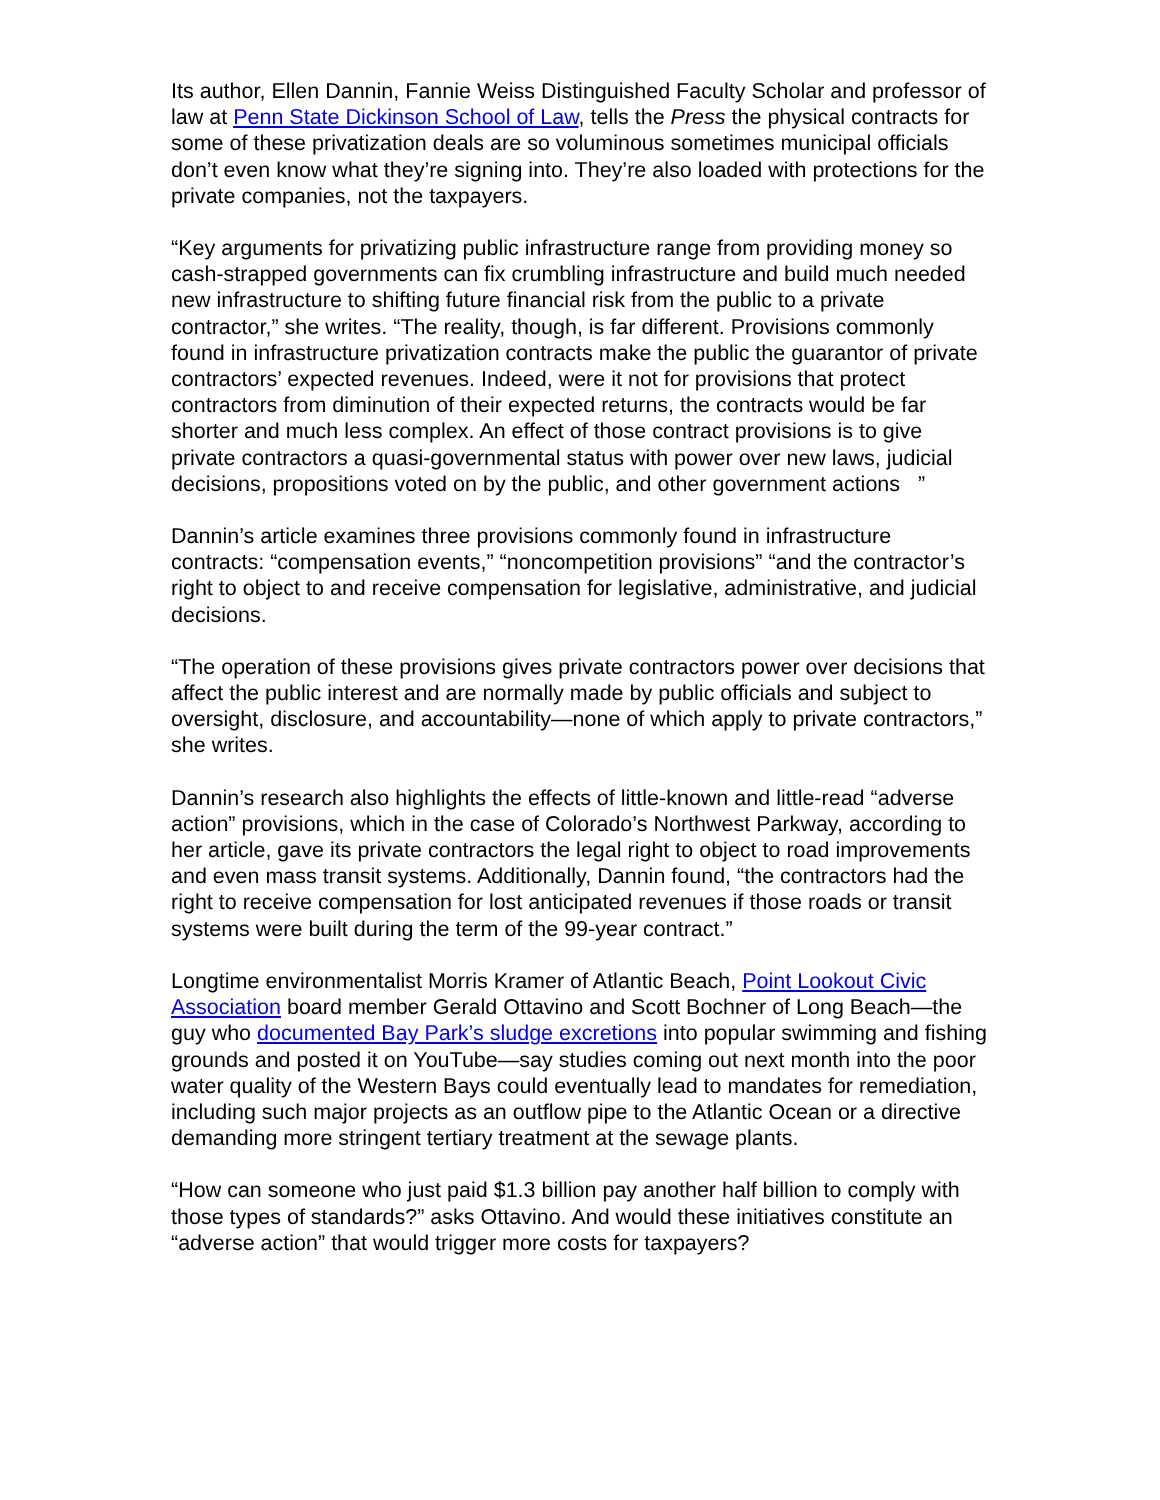Its author, Ellen Dannin, Fannie Weiss Distinguished Faculty Scholar and professor of law at Penn State Dickinson School of Law, tells the Press the physical contracts for some of these privatization deals are so voluminous sometimes municipal officials don’t even know what they’re signing into. They’re also loaded with protections for the private companies, not the taxpayers.
“Key arguments for privatizing public infrastructure range from providing money so cash-strapped governments can fix crumbling infrastructure and build much needed new infrastructure to shifting future financial risk from the public to a private contractor,” she writes. “The reality, though, is far different. Provisions commonly found in infrastructure privatization contracts make the public the guarantor of private contractors’ expected revenues. Indeed, were it not for provisions that protect contractors from diminution of their expected returns, the contracts would be far shorter and much less complex. An effect of those contract provisions is to give private contractors a quasi-governmental status with power over new laws, judicial decisions, propositions voted on by the public, and other government actions ”
Dannin’s article examines three provisions commonly found in infrastructure contracts: “compensation events,” “noncompetition provisions” “and the contractor’s right to object to and receive compensation for legislative, administrative, and judicial decisions.
“The operation of these provisions gives private contractors power over decisions that affect the public interest and are normally made by public officials and subject to oversight, disclosure, and accountability—none of which apply to private contractors,” she writes.
Dannin’s research also highlights the effects of little-known and little-read “adverse action” provisions, which in the case of Colorado’s Northwest Parkway, according to her article, gave its private contractors the legal right to object to road improvements and even mass transit systems. Additionally, Dannin found, “the contractors had the right to receive compensation for lost anticipated revenues if those roads or transit systems were built during the term of the 99-year contract.”
Longtime environmentalist Morris Kramer of Atlantic Beach, Point Lookout Civic Association board member Gerald Ottavino and Scott Bochner of Long Beach—the guy who documented Bay Park’s sludge excretions into popular swimming and fishing grounds and posted it on YouTube—say studies coming out next month into the poor water quality of the Western Bays could eventually lead to mandates for remediation, including such major projects as an outflow pipe to the Atlantic Ocean or a directive demanding more stringent tertiary treatment at the sewage plants.
“How can someone who just paid $1.3 billion pay another half billion to comply with those types of standards?” asks Ottavino. And would these initiatives constitute an “adverse action” that would trigger more costs for taxpayers?